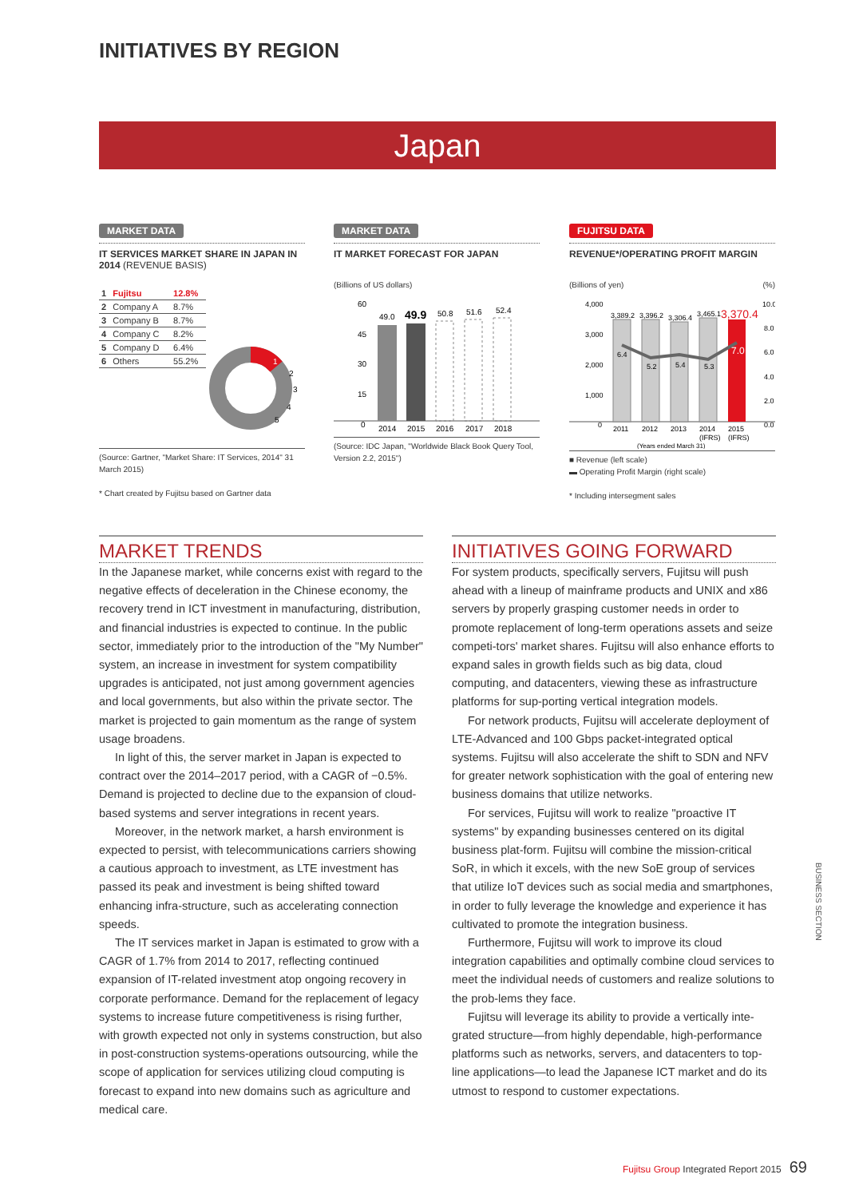INITIATIVES BY REGION
Japan
MARKET DATA
IT SERVICES MARKET SHARE IN JAPAN IN 2014 (REVENUE BASIS)
| 1 | Fujitsu | 12.8% |
| 2 | Company A | 8.7% |
| 3 | Company B | 8.7% |
| 4 | Company C | 8.2% |
| 5 | Company D | 6.4% |
| 6 | Others | 55.2% |
1
2
3
4
5
6
(Source: Gartner, "Market Share: IT Services, 2014" 31 March 2015)
* Chart created by Fujitsu based on Gartner data
MARKET DATA
IT MARKET FORECAST FOR JAPAN
(Billions of US dollars)
60
45
30
15
0
49.0
49.9
50.8
51.6
52.4
2014
2015
2016
2017
2018
(Source: IDC Japan, "Worldwide Black Book Query Tool, Version 2.2, 2015")
FUJITSU DATA
REVENUE*/OPERATING PROFIT MARGIN
(Billions of yen) (%)
4,000
3,000
2,000
1,000
0
10.0
8.0
6.0
4.0
2.0
0.0
3,389.2
3,396.2
3,306.4
3,465.1
3,370.4
6.4
5.2
5.4
5.3
7.0
2011
2012
2013
2014
(IFRS)
2015
(IFRS)
(Years ended March 31)
■ Revenue (left scale)
▬ Operating Profit Margin (right scale)
* Including intersegment sales
MARKET TRENDS
In the Japanese market, while concerns exist with regard to the negative effects of deceleration in the Chinese economy, the recovery trend in ICT investment in manufacturing, distribution, and financial industries is expected to continue. In the public sector, immediately prior to the introduction of the "My Number" system, an increase in investment for system compatibility upgrades is anticipated, not just among government agencies and local governments, but also within the private sector. The market is projected to gain momentum as the range of system usage broadens.
In light of this, the server market in Japan is expected to contract over the 2014–2017 period, with a CAGR of −0.5%. Demand is projected to decline due to the expansion of cloud-based systems and server integrations in recent years.
Moreover, in the network market, a harsh environment is expected to persist, with telecommunications carriers showing a cautious approach to investment, as LTE investment has passed its peak and investment is being shifted toward enhancing infra-structure, such as accelerating connection speeds.
The IT services market in Japan is estimated to grow with a CAGR of 1.7% from 2014 to 2017, reflecting continued expansion of IT-related investment atop ongoing recovery in corporate performance. Demand for the replacement of legacy systems to increase future competitiveness is rising further, with growth expected not only in systems construction, but also in post-construction systems-operations outsourcing, while the scope of application for services utilizing cloud computing is forecast to expand into new domains such as agriculture and medical care.
INITIATIVES GOING FORWARD
For system products, specifically servers, Fujitsu will push ahead with a lineup of mainframe products and UNIX and x86 servers by properly grasping customer needs in order to promote replacement of long-term operations assets and seize competi-tors' market shares. Fujitsu will also enhance efforts to expand sales in growth fields such as big data, cloud computing, and datacenters, viewing these as infrastructure platforms for sup-porting vertical integration models.
For network products, Fujitsu will accelerate deployment of LTE-Advanced and 100 Gbps packet-integrated optical systems. Fujitsu will also accelerate the shift to SDN and NFV for greater network sophistication with the goal of entering new business domains that utilize networks.
For services, Fujitsu will work to realize "proactive IT systems" by expanding businesses centered on its digital business plat-form. Fujitsu will combine the mission-critical SoR, in which it excels, with the new SoE group of services that utilize IoT devices such as social media and smartphones, in order to fully leverage the knowledge and experience it has cultivated to promote the integration business.
Furthermore, Fujitsu will work to improve its cloud integration capabilities and optimally combine cloud services to meet the individual needs of customers and realize solutions to the prob-lems they face.
Fujitsu will leverage its ability to provide a vertically inte-grated structure—from highly dependable, high-performance platforms such as networks, servers, and datacenters to top-line applications—to lead the Japanese ICT market and do its utmost to respond to customer expectations.
BUSINESS SECTION
Fujitsu Group Integrated Report 2015 69